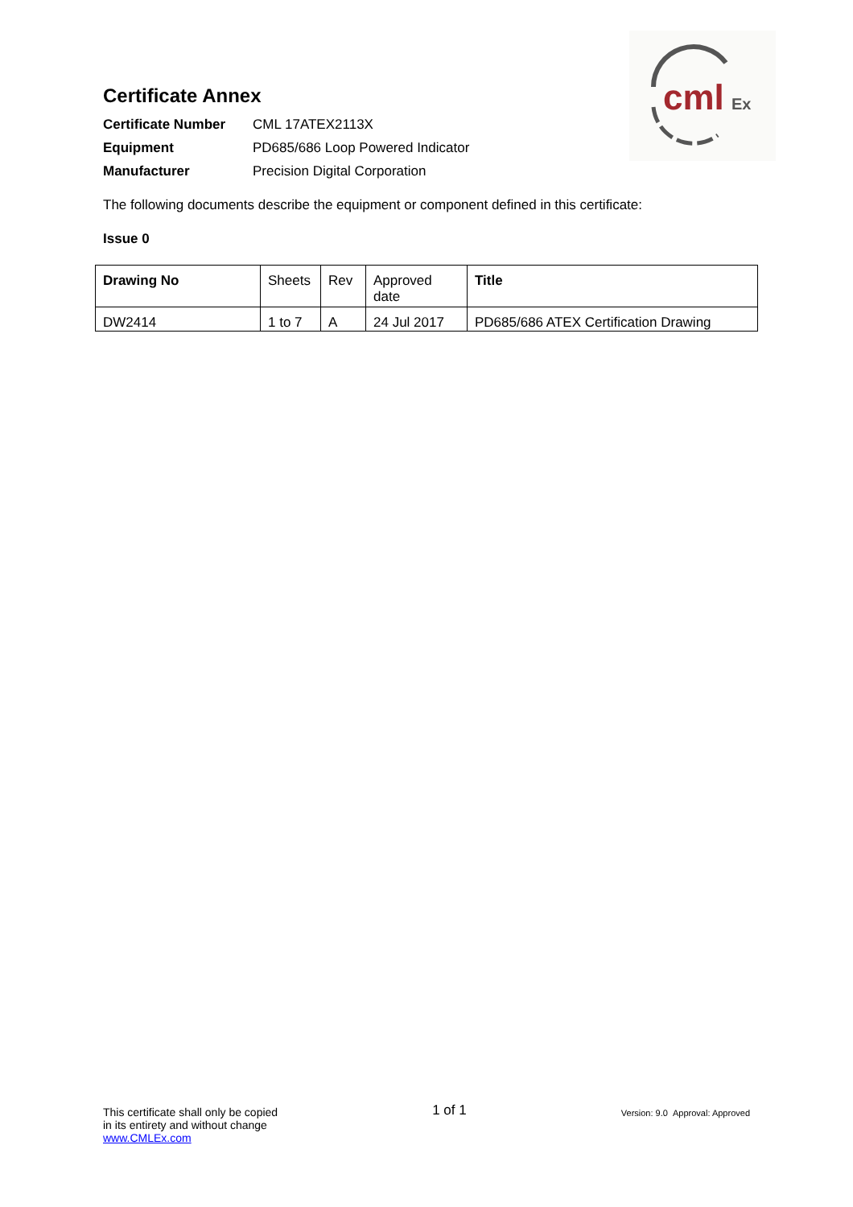cml
Ex
Certificate Annex
Certificate Number CML 17ATEX2113X Equipment PD685/686 Loop Powered Indicator Manufacturer Precision Digital Corporation
The following documents describe the equipment or component defined in this certificate:
Issue 0
| Drawing No | Sheets | Rev | Approved date | Title |
| --- | --- | --- | --- | --- |
| DW2414 | 1 to 7 | A | 24 Jul 2017 | PD685/686 ATEX Certification Drawing |
This certificate shall only be copied
in its entirety and without change
www.CMLEx.com
1 of 1
Version: 9.0 Approval: Approved